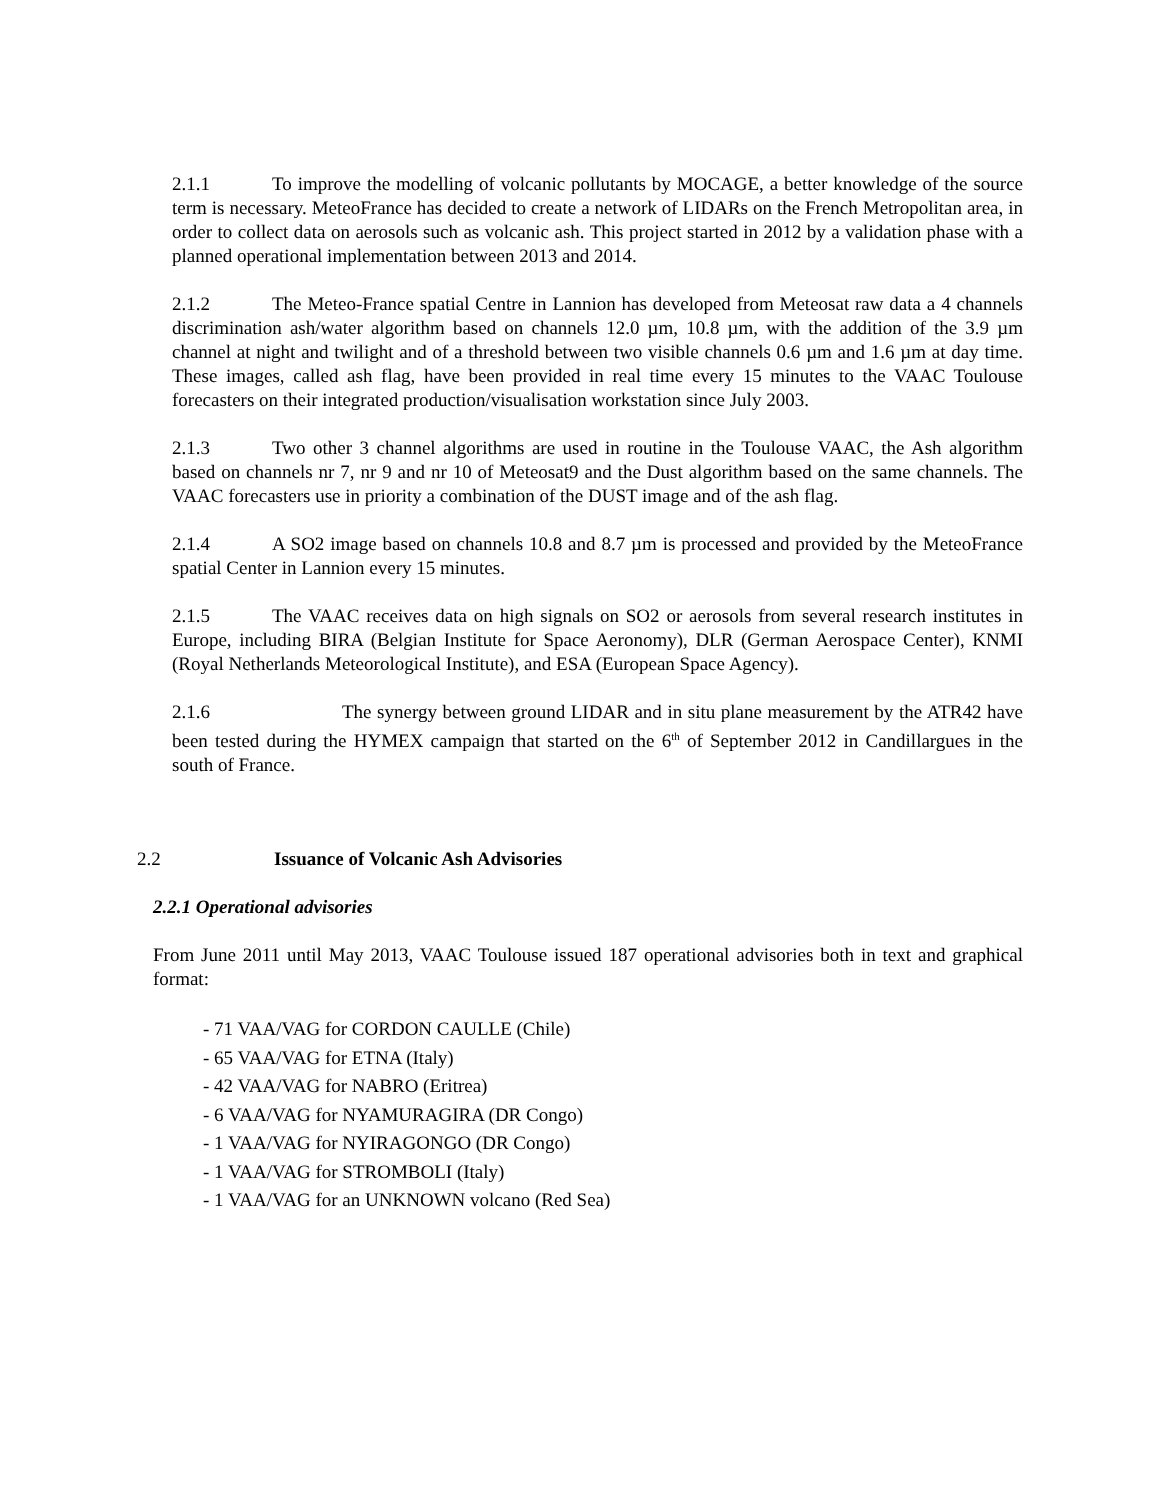2.1.1 To improve the modelling of volcanic pollutants by MOCAGE, a better knowledge of the source term is necessary. MeteoFrance has decided to create a network of LIDARs on the French Metropolitan area, in order to collect data on aerosols such as volcanic ash. This project started in 2012 by a validation phase with a planned operational implementation between 2013 and 2014.
2.1.2 The Meteo-France spatial Centre in Lannion has developed from Meteosat raw data a 4 channels discrimination ash/water algorithm based on channels 12.0 µm, 10.8 µm, with the addition of the 3.9 µm channel at night and twilight and of a threshold between two visible channels 0.6 µm and 1.6 µm at day time. These images, called ash flag, have been provided in real time every 15 minutes to the VAAC Toulouse forecasters on their integrated production/visualisation workstation since July 2003.
2.1.3 Two other 3 channel algorithms are used in routine in the Toulouse VAAC, the Ash algorithm based on channels nr 7, nr 9 and nr 10 of Meteosat9 and the Dust algorithm based on the same channels. The VAAC forecasters use in priority a combination of the DUST image and of the ash flag.
2.1.4 A SO2 image based on channels 10.8 and 8.7 µm is processed and provided by the MeteoFrance spatial Center in Lannion every 15 minutes.
2.1.5 The VAAC receives data on high signals on SO2 or aerosols from several research institutes in Europe, including BIRA (Belgian Institute for Space Aeronomy), DLR (German Aerospace Center), KNMI (Royal Netherlands Meteorological Institute), and ESA (European Space Agency).
2.1.6 The synergy between ground LIDAR and in situ plane measurement by the ATR42 have been tested during the HYMEX campaign that started on the 6<sup>th</sup> of September 2012 in Candillargues in the south of France.
2.2 Issuance of Volcanic Ash Advisories
2.2.1 Operational advisories
From June 2011 until May 2013, VAAC Toulouse issued 187 operational advisories both in text and graphical format:
- 71 VAA/VAG for CORDON CAULLE (Chile)
- 65 VAA/VAG for ETNA (Italy)
- 42 VAA/VAG for NABRO (Eritrea)
- 6 VAA/VAG for NYAMURAGIRA (DR Congo)
- 1 VAA/VAG for NYIRAGONGO (DR Congo)
- 1 VAA/VAG for STROMBOLI (Italy)
- 1 VAA/VAG for an UNKNOWN volcano (Red Sea)